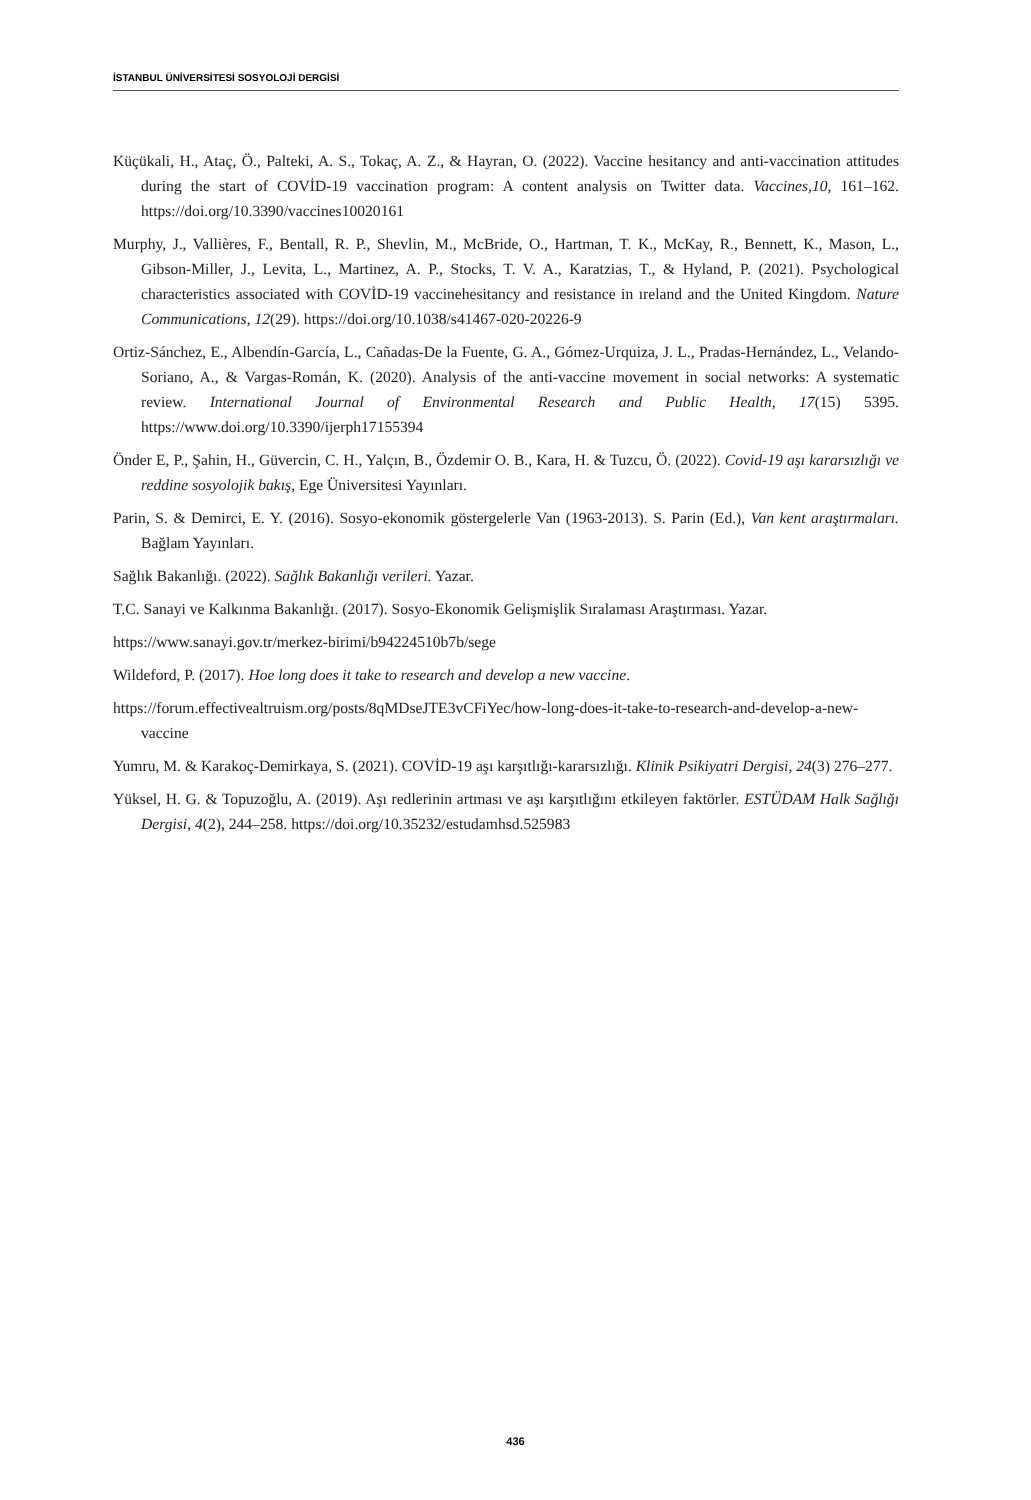İSTANBUL ÜNİVERSİTESİ SOSYOLOJİ DERGİSİ
Küçükali, H., Ataç, Ö., Palteki, A. S., Tokaç, A. Z., & Hayran, O. (2022). Vaccine hesitancy and anti-vaccination attitudes during the start of COVİD-19 vaccination program: A content analysis on Twitter data. Vaccines,10, 161–162. https://doi.org/10.3390/vaccines10020161
Murphy, J., Vallières, F., Bentall, R. P., Shevlin, M., McBride, O., Hartman, T. K., McKay, R., Bennett, K., Mason, L., Gibson-Miller, J., Levita, L., Martinez, A. P., Stocks, T. V. A., Karatzias, T., & Hyland, P. (2021). Psychological characteristics associated with COVİD-19 vaccinehesitancy and resistance in ıreland and the United Kingdom. Nature Communications, 12(29). https://doi.org/10.1038/s41467-020-20226-9
Ortiz-Sánchez, E., Albendín-García, L., Cañadas-De la Fuente, G. A., Gómez-Urquiza, J. L., Pradas-Hernández, L., Velando-Soriano, A., & Vargas-Román, K. (2020). Analysis of the anti-vaccine movement in social networks: A systematic review. International Journal of Environmental Research and Public Health, 17(15) 5395. https://www.doi.org/10.3390/ijerph17155394
Önder E, P., Şahin, H., Güvercin, C. H., Yalçın, B., Özdemir O. B., Kara, H. & Tuzcu, Ö. (2022). Covid-19 aşı kararsızlığı ve reddine sosyolojik bakış, Ege Üniversitesi Yayınları.
Parin, S. & Demirci, E. Y. (2016). Sosyo-ekonomik göstergelerle Van (1963-2013). S. Parin (Ed.), Van kent araştırmaları. Bağlam Yayınları.
Sağlık Bakanlığı. (2022). Sağlık Bakanlığı verileri. Yazar.
T.C. Sanayi ve Kalkınma Bakanlığı. (2017). Sosyo-Ekonomik Gelişmişlik Sıralaması Araştırması. Yazar.
https://www.sanayi.gov.tr/merkez-birimi/b94224510b7b/sege
Wildeford, P. (2017). Hoe long does it take to research and develop a new vaccine.
https://forum.effectivealtruism.org/posts/8qMDseJTE3vCFiYec/how-long-does-it-take-to-research-and-develop-a-new-vaccine
Yumru, M. & Karakoç-Demirkaya, S. (2021). COVİD-19 aşı karşıtlığı-kararsızlığı. Klinik Psikiyatri Dergisi, 24(3) 276–277.
Yüksel, H. G. & Topuzoğlu, A. (2019). Aşı redlerinin artması ve aşı karşıtlığını etkileyen faktörler. ESTÜDAM Halk Sağlığı Dergisi, 4(2), 244–258. https://doi.org/10.35232/estudamhsd.525983
436